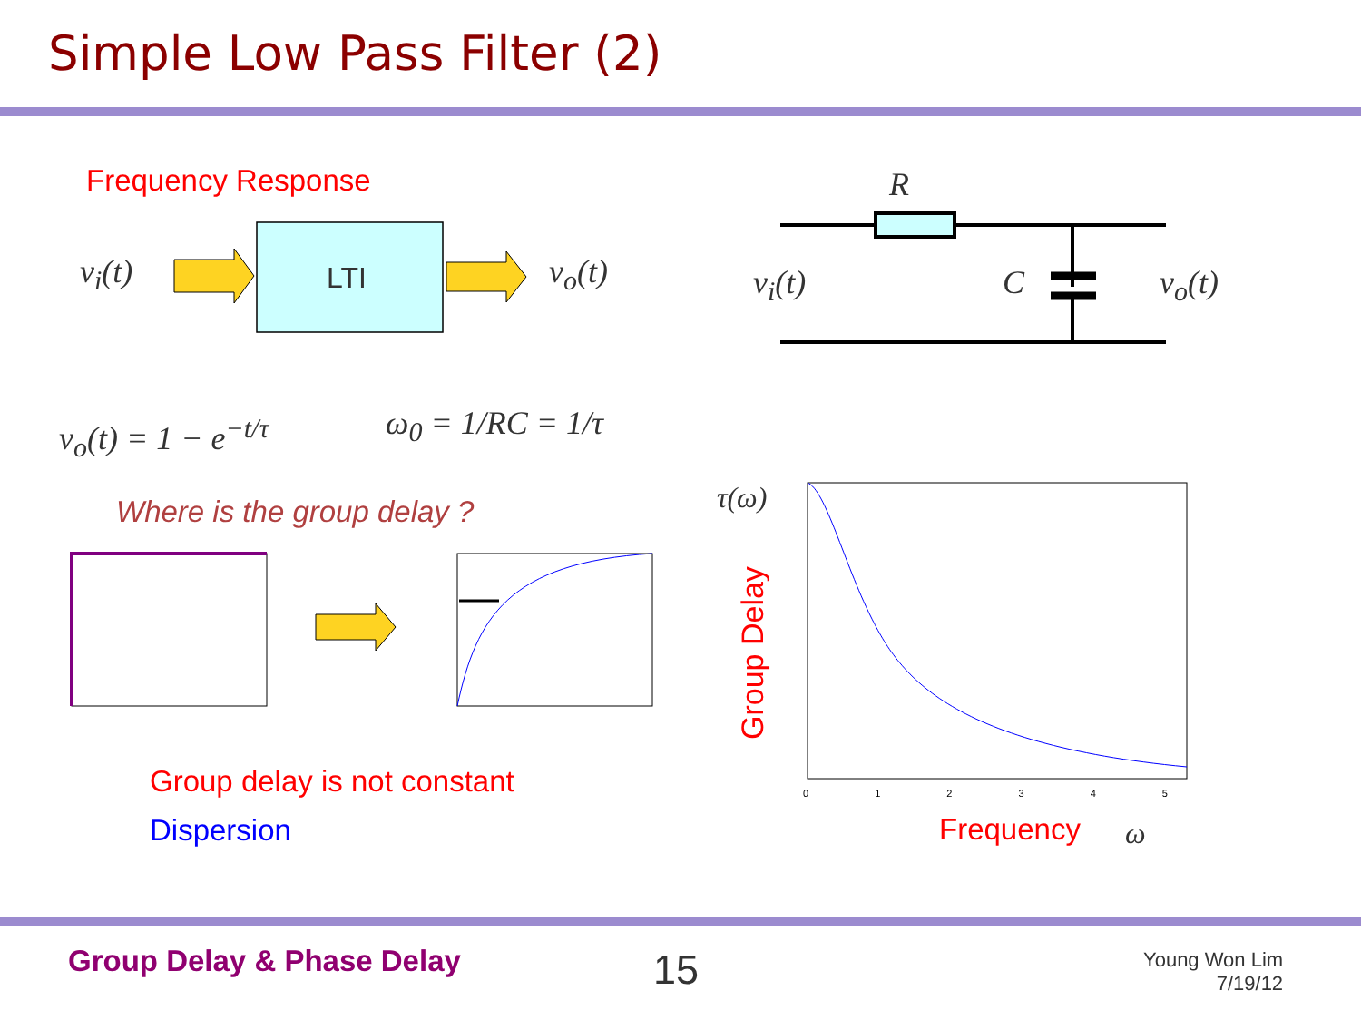Simple Low Pass Filter (2)
Frequency Response
LTI
v<sub>i</sub>(t) v<sub>o</sub>(t)
R
v<sub>i</sub>(t) C v<sub>o</sub>(t)
v<sub>o</sub>(t) = 1 − e<sup>−t/τ</sup> ω<sub>0</sub> = 1/RC = 1/τ
Where is the group delay ? τ(ω)
Group Delay
Group delay is not constant
Dispersion Frequency ω
0 1 2 3 4 5
Group Delay & Phase Delay 15
Young Won Lim
7/19/12